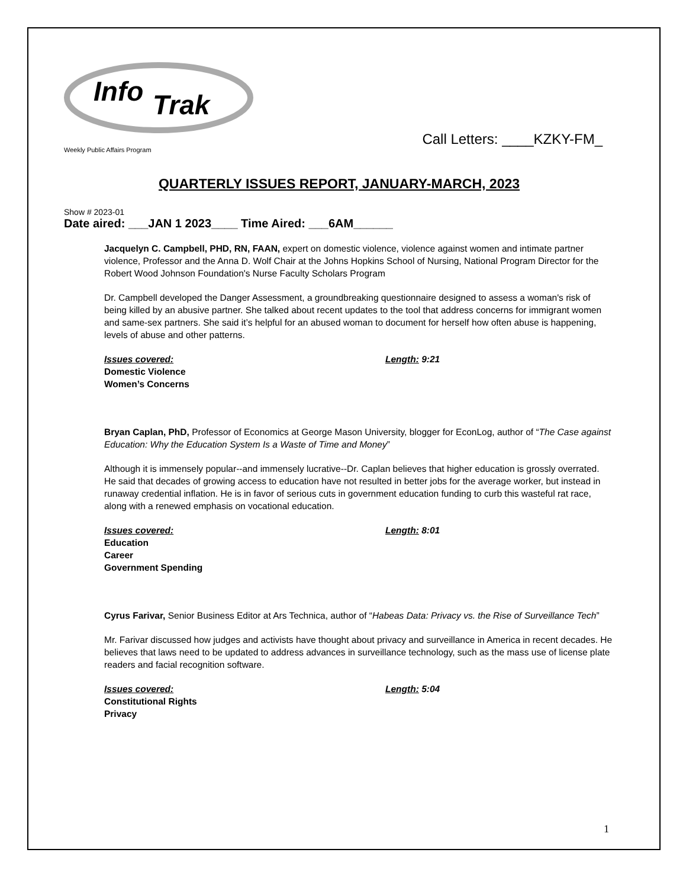Info
Trak
Call Letters: ____KZKY-FM_
Weekly Public Affairs Program
QUARTERLY ISSUES REPORT, JANUARY-MARCH, 2023
Show # 2023-01
Date aired: ___JAN 1 2023____ Time Aired: ___6AM______
Jacquelyn C. Campbell, PHD, RN, FAAN, expert on domestic violence, violence against women and intimate partner violence, Professor and the Anna D. Wolf Chair at the Johns Hopkins School of Nursing, National Program Director for the Robert Wood Johnson Foundation's Nurse Faculty Scholars Program
Dr. Campbell developed the Danger Assessment, a groundbreaking questionnaire designed to assess a woman's risk of being killed by an abusive partner. She talked about recent updates to the tool that address concerns for immigrant women and same-sex partners. She said it’s helpful for an abused woman to document for herself how often abuse is happening, levels of abuse and other patterns.
Issues covered: Length: 9:21
Domestic Violence
Women’s Concerns
Bryan Caplan, PhD, Professor of Economics at George Mason University, blogger for EconLog, author of “The Case against Education: Why the Education System Is a Waste of Time and Money”
Although it is immensely popular--and immensely lucrative--Dr. Caplan believes that higher education is grossly overrated. He said that decades of growing access to education have not resulted in better jobs for the average worker, but instead in runaway credential inflation. He is in favor of serious cuts in government education funding to curb this wasteful rat race, along with a renewed emphasis on vocational education.
Issues covered: Length: 8:01
Education
Career
Government Spending
Cyrus Farivar, Senior Business Editor at Ars Technica, author of “Habeas Data: Privacy vs. the Rise of Surveillance Tech”
Mr. Farivar discussed how judges and activists have thought about privacy and surveillance in America in recent decades. He believes that laws need to be updated to address advances in surveillance technology, such as the mass use of license plate readers and facial recognition software.
Issues covered: Length: 5:04
Constitutional Rights
Privacy
1